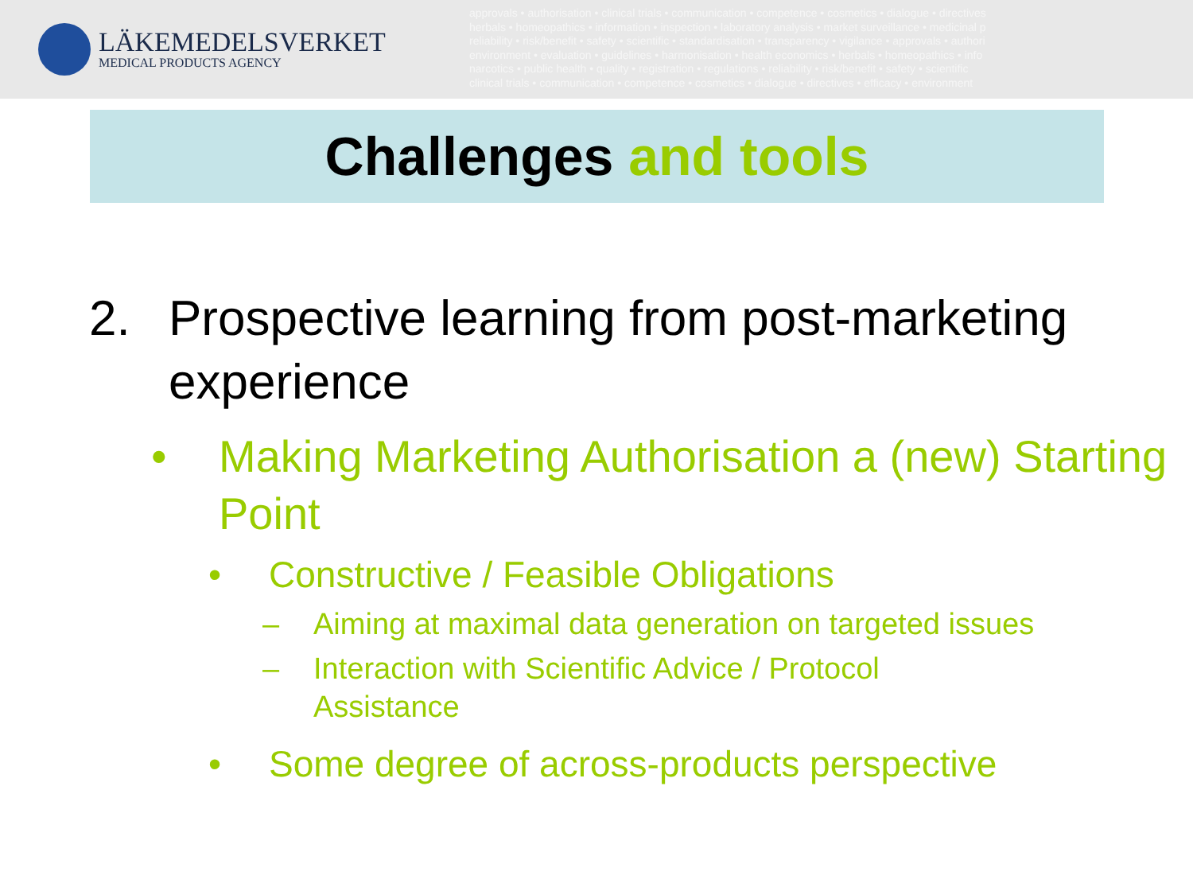LÄKEMEDELSVERKET
MEDICAL PRODUCTS AGENCY
approvals • authorisation • clinical trials • communication • competence • cosmetics • dialogue • directives
herbals • homeopathics • information • inspection • laboratory analysis • market surveillance • medicinal p
reliability • risk/benefit • safety • scientific • standardisation • transparency • vigilance • approvals • authori
environment • evaluation • guidelines • harmonisation • health economics • herbals • homeopathics • info
narcotics • public health • quality • registration • regulations • reliability • risk/benefit • safety • scientific
clinical trials • communication • competence • cosmetics • dialogue • directives • efficacy • environment
Challenges and tools
2. Prospective learning from post-marketing experience
• Making Marketing Authorisation a (new) Starting Point
• Constructive / Feasible Obligations
– Aiming at maximal data generation on targeted issues
– Interaction with Scientific Advice / Protocol Assistance
• Some degree of across-products perspective